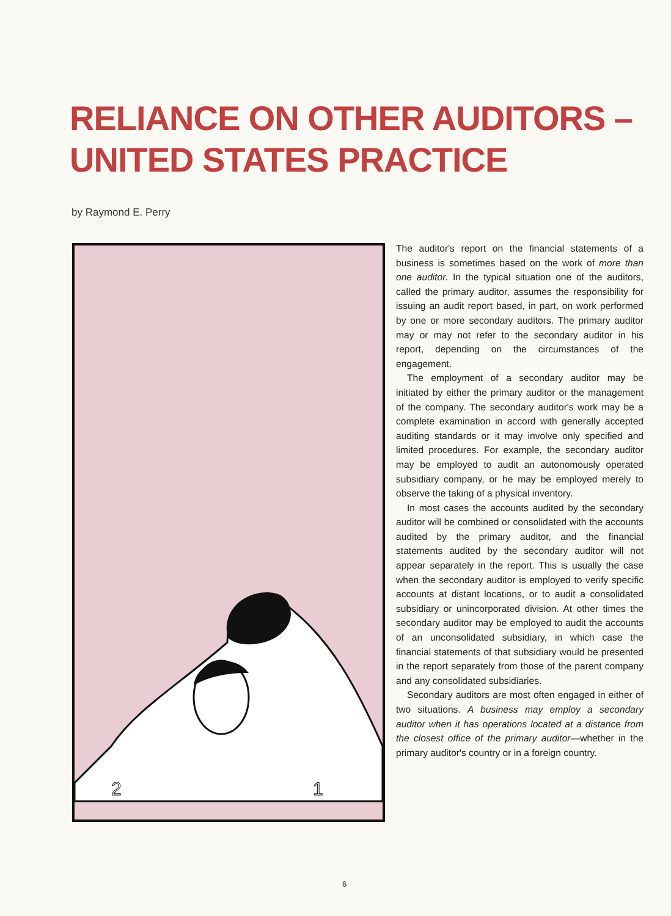RELIANCE ON OTHER AUDITORS –
UNITED STATES PRACTICE
by Raymond E. Perry
2
1
The auditor's report on the financial statements of a business is sometimes based on the work of more than one auditor. In the typical situation one of the auditors, called the primary auditor, assumes the responsibility for issuing an audit report based, in part, on work performed by one or more secondary auditors. The primary auditor may or may not refer to the secondary auditor in his report, depending on the circumstances of the engagement.
The employment of a secondary auditor may be initiated by either the primary auditor or the management of the company. The secondary auditor's work may be a complete examination in accord with generally accepted auditing standards or it may involve only specified and limited procedures. For example, the secondary auditor may be employed to audit an autonomously operated subsidiary company, or he may be employed merely to observe the taking of a physical inventory.
In most cases the accounts audited by the secondary auditor will be combined or consolidated with the accounts audited by the primary auditor, and the financial statements audited by the secondary auditor will not appear separately in the report. This is usually the case when the secondary auditor is employed to verify specific accounts at distant locations, or to audit a consolidated subsidiary or unincorporated division. At other times the secondary auditor may be employed to audit the accounts of an unconsolidated subsidiary, in which case the financial statements of that subsidiary would be presented in the report separately from those of the parent company and any consolidated subsidiaries.
Secondary auditors are most often engaged in either of two situations. A business may employ a secondary auditor when it has operations located at a distance from the closest office of the primary auditor—whether in the primary auditor's country or in a foreign country.
6